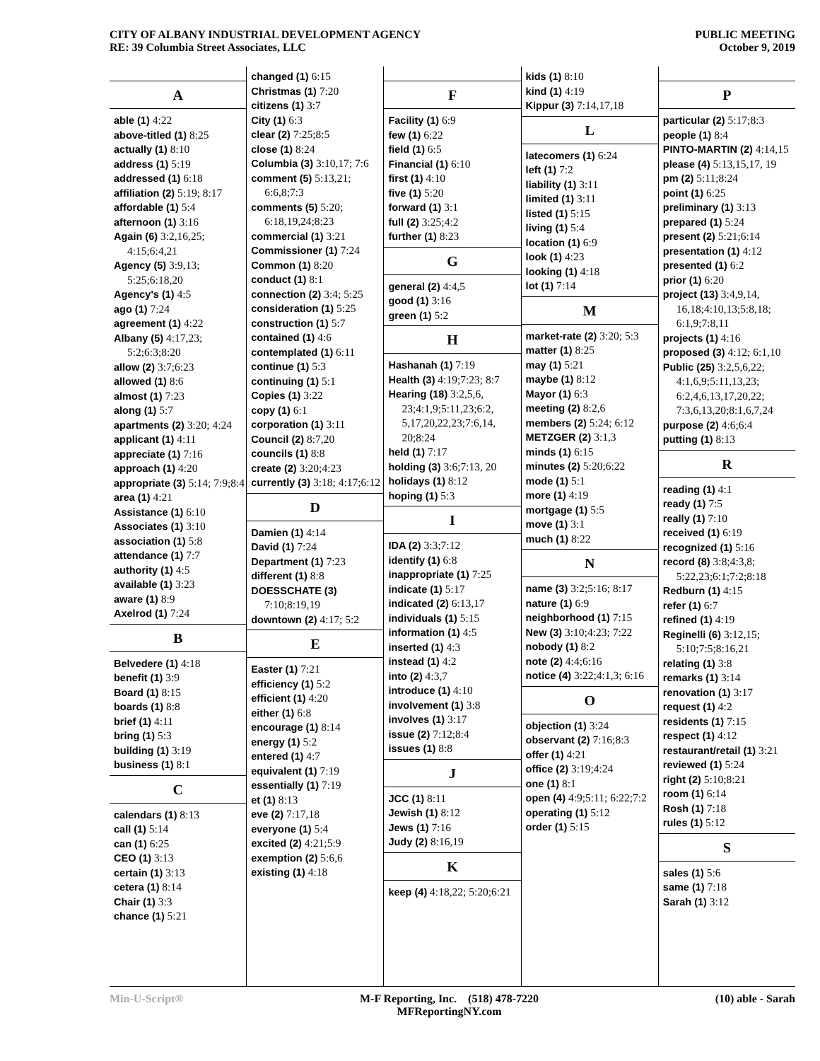CITY OF ALBANY INDUSTRIAL DEVELOPMENT AGENCY
RE: 39 Columbia Street Associates, LLC
PUBLIC MEETING
October 9, 2019
A
able (1) 4:22
above-titled (1) 8:25
actually (1) 8:10
address (1) 5:19
addressed (1) 6:18
affiliation (2) 5:19; 8:17
affordable (1) 5:4
afternoon (1) 3:16
Again (6) 3:2,16,25; 4:15;6:4,21
Agency (5) 3:9,13; 5:25;6:18,20
Agency's (1) 4:5
ago (1) 7:24
agreement (1) 4:22
Albany (5) 4:17,23; 5:2;6:3;8:20
allow (2) 3:7;6:23
allowed (1) 8:6
almost (1) 7:23
along (1) 5:7
apartments (2) 3:20; 4:24
applicant (1) 4:11
appreciate (1) 7:16
approach (1) 4:20
appropriate (3) 5:14; 7:9;8:4
area (1) 4:21
Assistance (1) 6:10
Associates (1) 3:10
association (1) 5:8
attendance (1) 7:7
authority (1) 4:5
available (1) 3:23
aware (1) 8:9
Axelrod (1) 7:24
B
Belvedere (1) 4:18
benefit (1) 3:9
Board (1) 8:15
boards (1) 8:8
brief (1) 4:11
bring (1) 5:3
building (1) 3:19
business (1) 8:1
C
calendars (1) 8:13
call (1) 5:14
can (1) 6:25
CEO (1) 3:13
certain (1) 3:13
cetera (1) 8:14
Chair (1) 3:3
chance (1) 5:21
changed (1) 6:15
Christmas (1) 7:20
citizens (1) 3:7
City (1) 6:3
clear (2) 7:25;8:5
close (1) 8:24
Columbia (3) 3:10,17; 7:6
comment (5) 5:13,21; 6:6,8;7:3
comments (5) 5:20; 6:18,19,24;8:23
commercial (1) 3:21
Commissioner (1) 7:24
Common (1) 8:20
conduct (1) 8:1
connection (2) 3:4; 5:25
consideration (1) 5:25
construction (1) 5:7
contained (1) 4:6
contemplated (1) 6:11
continue (1) 5:3
continuing (1) 5:1
Copies (1) 3:22
copy (1) 6:1
corporation (1) 3:11
Council (2) 8:7,20
councils (1) 8:8
create (2) 3:20;4:23
currently (3) 3:18; 4:17;6:12
D
Damien (1) 4:14
David (1) 7:24
Department (1) 7:23
different (1) 8:8
DOESSCHATE (3) 7:10;8:19,19
downtown (2) 4:17; 5:2
E
Easter (1) 7:21
efficiency (1) 5:2
efficient (1) 4:20
either (1) 6:8
encourage (1) 8:14
energy (1) 5:2
entered (1) 4:7
equivalent (1) 7:19
essentially (1) 7:19
et (1) 8:13
eve (2) 7:17,18
everyone (1) 5:4
excited (2) 4:21;5:9
exemption (2) 5:6,6
existing (1) 4:18
F
Facility (1) 6:9
few (1) 6:22
field (1) 6:5
Financial (1) 6:10
first (1) 4:10
five (1) 5:20
forward (1) 3:1
full (2) 3:25;4:2
further (1) 8:23
G
general (2) 4:4,5
good (1) 3:16
green (1) 5:2
H
Hashanah (1) 7:19
Health (3) 4:19;7:23; 8:7
Hearing (18) 3:2,5,6, 23;4:1,9;5:11,23;6:2, 5,17,20,22,23;7:6,14, 20;8:24
held (1) 7:17
holding (3) 3:6;7:13, 20
holidays (1) 8:12
hoping (1) 5:3
I
IDA (2) 3:3;7:12
identify (1) 6:8
inappropriate (1) 7:25
indicate (1) 5:17
indicated (2) 6:13,17
individuals (1) 5:15
information (1) 4:5
inserted (1) 4:3
instead (1) 4:2
into (2) 4:3,7
introduce (1) 4:10
involvement (1) 3:8
involves (1) 3:17
issue (2) 7:12;8:4
issues (1) 8:8
J
JCC (1) 8:11
Jewish (1) 8:12
Jews (1) 7:16
Judy (2) 8:16,19
K
keep (4) 4:18,22; 5:20;6:21
kids (1) 8:10
kind (1) 4:19
Kippur (3) 7:14,17,18
L
latecomers (1) 6:24
left (1) 7:2
liability (1) 3:11
limited (1) 3:11
listed (1) 5:15
living (1) 5:4
location (1) 6:9
look (1) 4:23
looking (1) 4:18
lot (1) 7:14
M
market-rate (2) 3:20; 5:3
matter (1) 8:25
may (1) 5:21
maybe (1) 8:12
Mayor (1) 6:3
meeting (2) 8:2,6
members (2) 5:24; 6:12
METZGER (2) 3:1,3
minds (1) 6:15
minutes (2) 5:20;6:22
mode (1) 5:1
more (1) 4:19
mortgage (1) 5:5
move (1) 3:1
much (1) 8:22
N
name (3) 3:2;5:16; 8:17
nature (1) 6:9
neighborhood (1) 7:15
New (3) 3:10;4:23; 7:22
nobody (1) 8:2
note (2) 4:4;6:16
notice (4) 3:22;4:1,3; 6:16
O
objection (1) 3:24
observant (2) 7:16;8:3
offer (1) 4:21
office (2) 3:19;4:24
one (1) 8:1
open (4) 4:9;5:11; 6:22;7:2
operating (1) 5:12
order (1) 5:15
P
particular (2) 5:17;8:3
people (1) 8:4
PINTO-MARTIN (2) 4:14,15
please (4) 5:13,15,17, 19
pm (2) 5:11;8:24
point (1) 6:25
preliminary (1) 3:13
prepared (1) 5:24
present (2) 5:21;6:14
presentation (1) 4:12
presented (1) 6:2
prior (1) 6:20
project (13) 3:4,9,14, 16,18;4:10,13;5:8,18; 6:1,9;7:8,11
projects (1) 4:16
proposed (3) 4:12; 6:1,10
Public (25) 3:2,5,6,22; 4:1,6,9;5:11,13,23; 6:2,4,6,13,17,20,22; 7:3,6,13,20;8:1,6,7,24
purpose (2) 4:6;6:4
putting (1) 8:13
R
reading (1) 4:1
ready (1) 7:5
really (1) 7:10
received (1) 6:19
recognized (1) 5:16
record (8) 3:8;4:3,8; 5:22,23;6:1;7:2;8:18
Redburn (1) 4:15
refer (1) 6:7
refined (1) 4:19
Reginelli (6) 3:12,15; 5:10;7:5;8:16,21
relating (1) 3:8
remarks (1) 3:14
renovation (1) 3:17
request (1) 4:2
residents (1) 7:15
respect (1) 4:12
restaurant/retail (1) 3:21
reviewed (1) 5:24
right (2) 5:10;8:21
room (1) 6:14
Rosh (1) 7:18
rules (1) 5:12
S
sales (1) 5:6
same (1) 7:18
Sarah (1) 3:12
Min-U-Script® M-F Reporting, Inc. (518) 478-7220
MFReportingNY.com
(10) able - Sarah